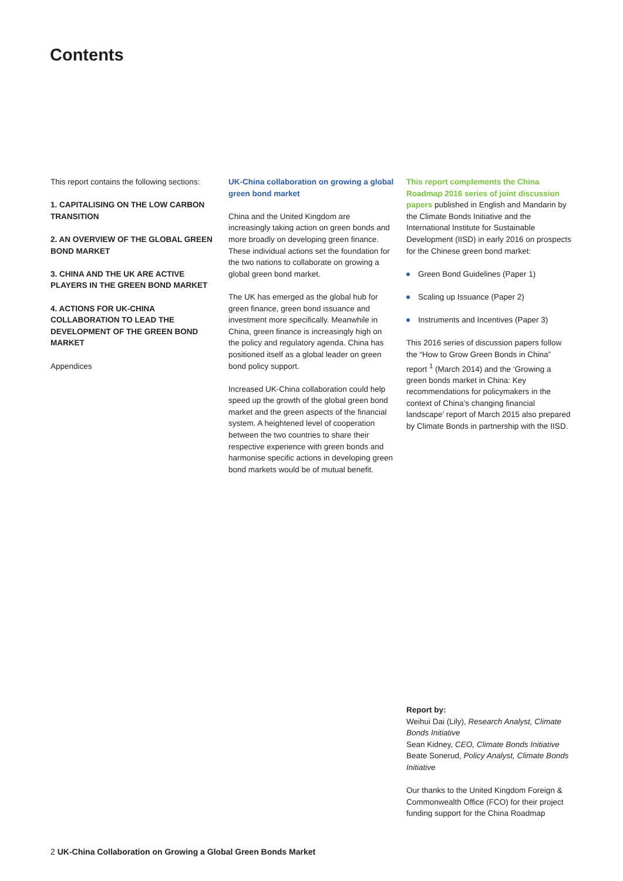Contents
This report contains the following sections:
1. CAPITALISING ON THE LOW CARBON TRANSITION
2. AN OVERVIEW OF THE GLOBAL GREEN BOND MARKET
3. CHINA AND THE UK ARE ACTIVE PLAYERS IN THE GREEN BOND MARKET
4. ACTIONS FOR UK-CHINA COLLABORATION TO LEAD THE DEVELOPMENT OF THE GREEN BOND MARKET
Appendices
UK-China collaboration on growing a global green bond market
China and the United Kingdom are increasingly taking action on green bonds and more broadly on developing green finance. These individual actions set the foundation for the two nations to collaborate on growing a global green bond market.
The UK has emerged as the global hub for green finance, green bond issuance and investment more specifically. Meanwhile in China, green finance is increasingly high on the policy and regulatory agenda. China has positioned itself as a global leader on green bond policy support.
Increased UK-China collaboration could help speed up the growth of the global green bond market and the green aspects of the financial system. A heightened level of cooperation between the two countries to share their respective experience with green bonds and harmonise specific actions in developing green bond markets would be of mutual benefit.
This report complements the China Roadmap 2016 series of joint discussion papers published in English and Mandarin by the Climate Bonds Initiative and the International Institute for Sustainable Development (IISD) in early 2016 on prospects for the Chinese green bond market:
Green Bond Guidelines (Paper 1)
Scaling up Issuance (Paper 2)
Instruments and Incentives (Paper 3)
This 2016 series of discussion papers follow the “How to Grow Green Bonds in China” report <sup>1</sup> (March 2014) and the ‘Growing a green bonds market in China: Key recommendations for policymakers in the context of China’s changing financial landscape’ report of March 2015 also prepared by Climate Bonds in partnership with the IISD.
Report by:
Weihui Dai (Lily), Research Analyst, Climate Bonds Initiative
Sean Kidney, CEO, Climate Bonds Initiative
Beate Sonerud, Policy Analyst, Climate Bonds Initiative
Our thanks to the United Kingdom Foreign & Commonwealth Office (FCO) for their project funding support for the China Roadmap
2 UK-China Collaboration on Growing a Global Green Bonds Market